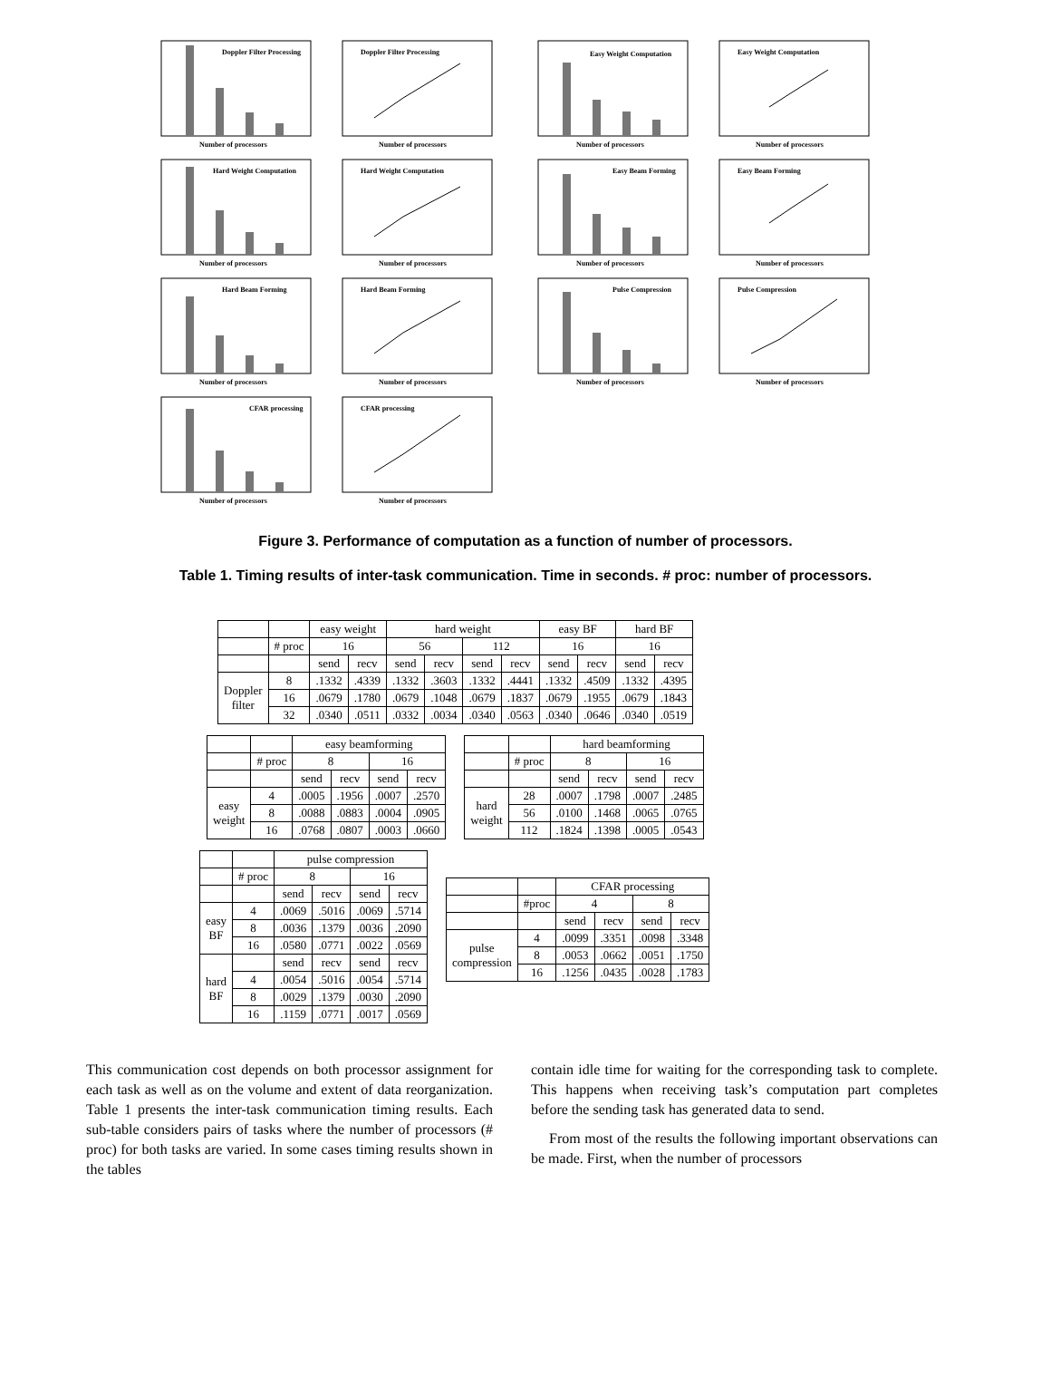Doppler Filter Processing
Number of processors
Doppler Filter Processing
Number of processors
Easy Weight Computation
Number of processors
Easy Weight Computation
Number of processors
Hard Weight Computation
Number of processors
Hard Weight Computation
Number of processors
Easy Beam Forming
Number of processors
Easy Beam Forming
Number of processors
Hard Beam Forming
Number of processors
Hard Beam Forming
Number of processors
Pulse Compression
Number of processors
Pulse Compression
Number of processors
CFAR processing
Number of processors
CFAR processing
Number of processors
Figure 3. Performance of computation as a function of number of processors.
Table 1. Timing results of inter-task communication. Time in seconds. # proc: number of processors.
| | | easy weight | | hard weight | | | | easy BF | | hard BF | |
| | # proc | 16 | | 56 | | 112 | | 16 | | 16 | |
| | | send | recv | send | recv | send | recv | send | recv | send | recv |
| Doppler filter | 8 | .1332 | .4339 | .1332 | .3603 | .1332 | .4441 | .1332 | .4509 | .1332 | .4395 |
| | 16 | .0679 | .1780 | .0679 | .1048 | .0679 | .1837 | .0679 | .1955 | .0679 | .1843 |
| | 32 | .0340 | .0511 | .0332 | .0034 | .0340 | .0563 | .0340 | .0646 | .0340 | .0519 |
| | | easy beamforming | | | |
| | # proc | 8 | | 16 | |
| | | send | recv | send | recv |
| easy weight | 4 | .0005 | .1956 | .0007 | .2570 |
| | 8 | .0088 | .0883 | .0004 | .0905 |
| | 16 | .0768 | .0807 | .0003 | .0660 |
| | | hard beamforming | | | |
| | # proc | 8 | | 16 | |
| | | send | recv | send | recv |
| hard weight | 28 | .0007 | .1798 | .0007 | .2485 |
| | 56 | .0100 | .1468 | .0065 | .0765 |
| | 112 | .1824 | .1398 | .0005 | .0543 |
| | | pulse compression | | | |
| | # proc | 8 | | 16 | |
| | | send | recv | send | recv |
| easy BF | 4 | .0069 | .5016 | .0069 | .5714 |
| | 8 | .0036 | .1379 | .0036 | .2090 |
| | 16 | .0580 | .0771 | .0022 | .0569 |
| hard BF | | send | recv | send | recv |
| | 4 | .0054 | .5016 | .0054 | .5714 |
| | 8 | .0029 | .1379 | .0030 | .2090 |
| | 16 | .1159 | .0771 | .0017 | .0569 |
| | | CFAR processing | | | |
| | #proc | 4 | | 8 | |
| | | send | recv | send | recv |
| pulse compression | 4 | .0099 | .3351 | .0098 | .3348 |
| | 8 | .0053 | .0662 | .0051 | .1750 |
| | 16 | .1256 | .0435 | .0028 | .1783 |
This communication cost depends on both processor assignment for each task as well as on the volume and extent of data reorganization. Table 1 presents the inter-task communication timing results. Each sub-table considers pairs of tasks where the number of processors (# proc) for both tasks are varied. In some cases timing results shown in the tables
contain idle time for waiting for the corresponding task to complete. This happens when receiving task’s computation part completes before the sending task has generated data to send.
From most of the results the following important observations can be made. First, when the number of processors